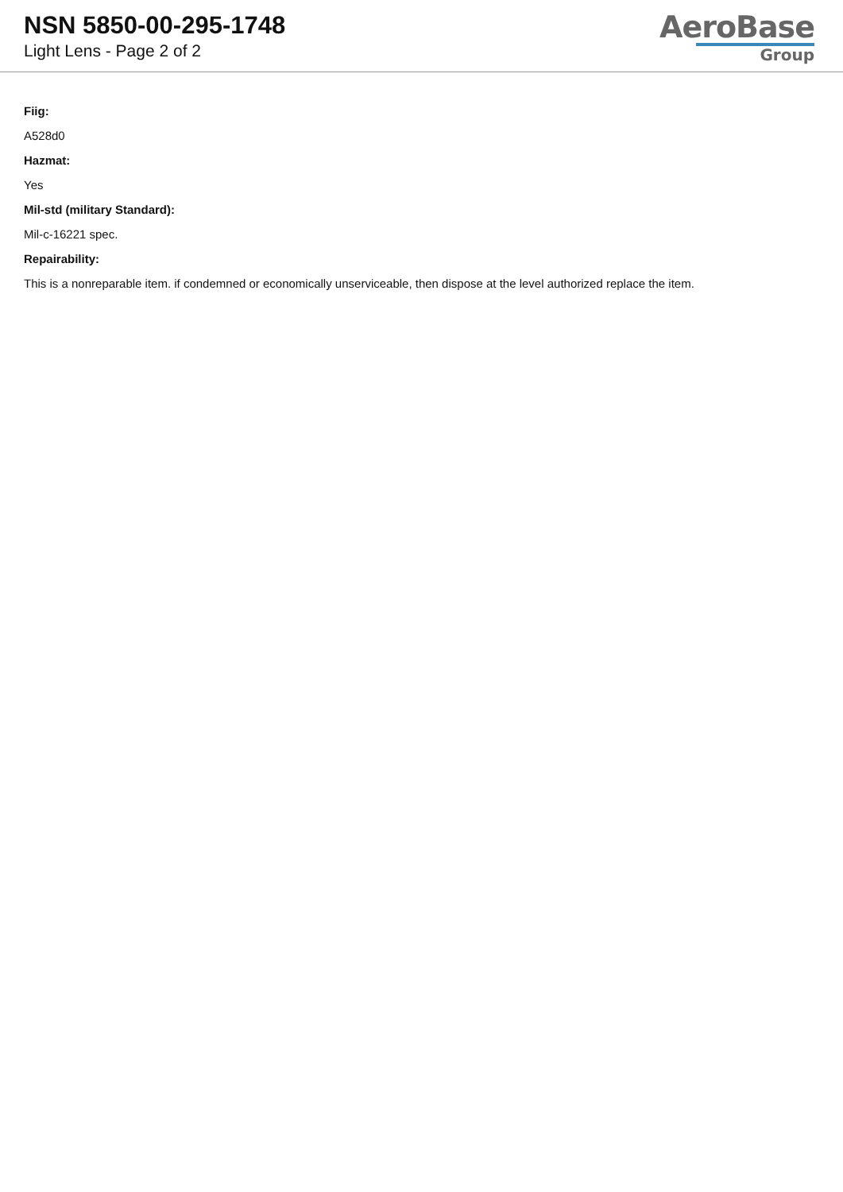NSN 5850-00-295-1748
Light Lens - Page 2 of 2
AeroBase
Group
Fiig:
A528d0
Hazmat:
Yes
Mil-std (military Standard):
Mil-c-16221 spec.
Repairability:
This is a nonreparable item. if condemned or economically unserviceable, then dispose at the level authorized replace the item.